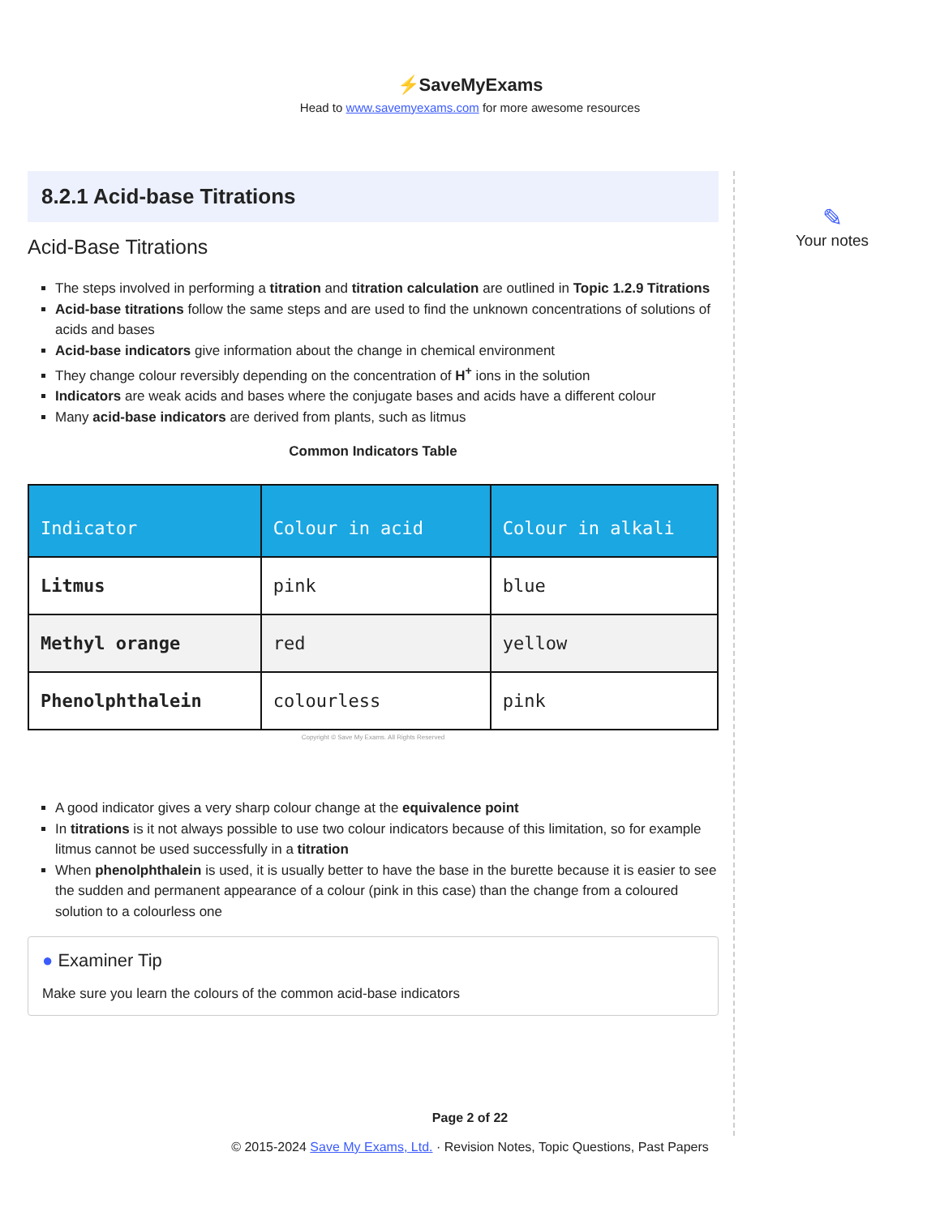⚡SaveMyExams
Head to www.savemyexams.com for more awesome resources
8.2.1 Acid-base Titrations
Acid-Base Titrations
The steps involved in performing a titration and titration calculation are outlined in Topic 1.2.9 Titrations
Acid-base titrations follow the same steps and are used to find the unknown concentrations of solutions of acids and bases
Acid-base indicators give information about the change in chemical environment
They change colour reversibly depending on the concentration of H<sup>+</sup> ions in the solution
Indicators are weak acids and bases where the conjugate bases and acids have a different colour
Many acid-base indicators are derived from plants, such as litmus
Common Indicators Table
| Indicator | Colour in acid | Colour in alkali |
| --- | --- | --- |
| Litmus | pink | blue |
| Methyl orange | red | yellow |
| Phenolphthalein | colourless | pink |
Copyright © Save My Exams. All Rights Reserved
A good indicator gives a very sharp colour change at the equivalence point
In titrations is it not always possible to use two colour indicators because of this limitation, so for example litmus cannot be used successfully in a titration
When phenolphthalein is used, it is usually better to have the base in the burette because it is easier to see the sudden and permanent appearance of a colour (pink in this case) than the change from a coloured solution to a colourless one
● Examiner Tip
Make sure you learn the colours of the common acid-base indicators
✎
Your notes
Page 2 of 22
© 2015-2024 Save My Exams, Ltd. · Revision Notes, Topic Questions, Past Papers